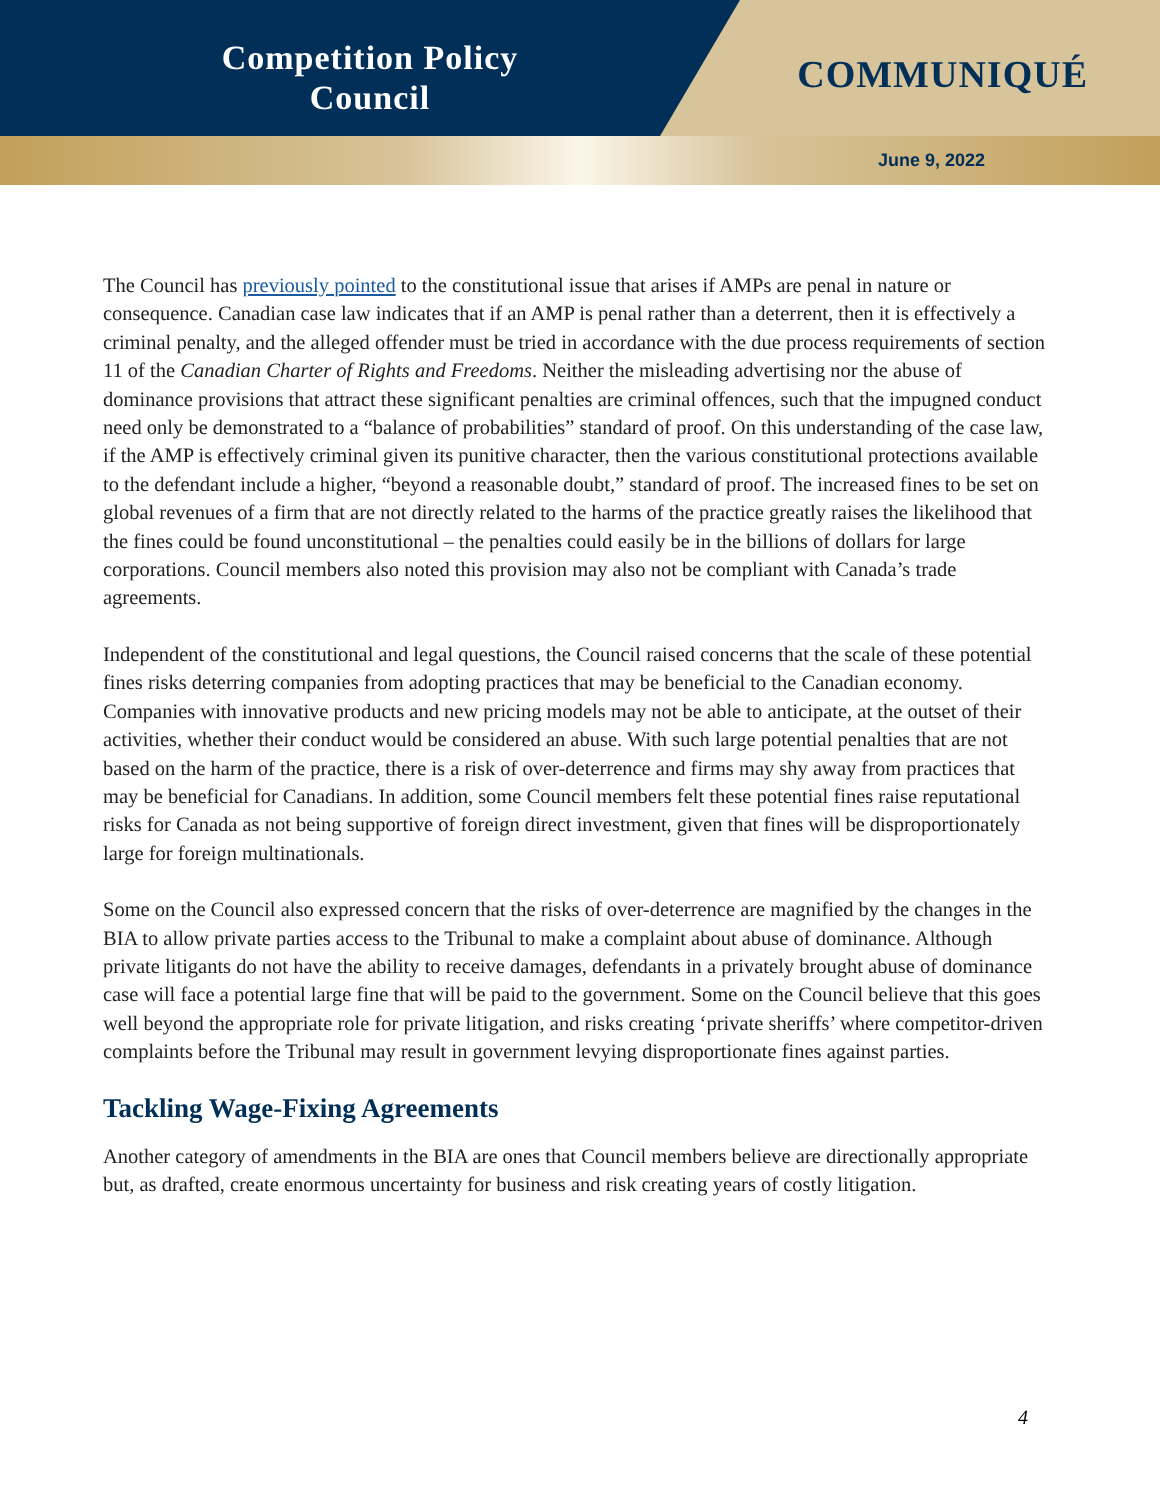Competition Policy
Council
COMMUNIQUÉ
June 9, 2022
The Council has previously pointed to the constitutional issue that arises if AMPs are penal in nature or consequence. Canadian case law indicates that if an AMP is penal rather than a deterrent, then it is effectively a criminal penalty, and the alleged offender must be tried in accordance with the due process requirements of section 11 of the Canadian Charter of Rights and Freedoms. Neither the misleading advertising nor the abuse of dominance provisions that attract these significant penalties are criminal offences, such that the impugned conduct need only be demonstrated to a “balance of probabilities” standard of proof. On this understanding of the case law, if the AMP is effectively criminal given its punitive character, then the various constitutional protections available to the defendant include a higher, “beyond a reasonable doubt,” standard of proof. The increased fines to be set on global revenues of a firm that are not directly related to the harms of the practice greatly raises the likelihood that the fines could be found unconstitutional – the penalties could easily be in the billions of dollars for large corporations. Council members also noted this provision may also not be compliant with Canada’s trade agreements.
Independent of the constitutional and legal questions, the Council raised concerns that the scale of these potential fines risks deterring companies from adopting practices that may be beneficial to the Canadian economy. Companies with innovative products and new pricing models may not be able to anticipate, at the outset of their activities, whether their conduct would be considered an abuse. With such large potential penalties that are not based on the harm of the practice, there is a risk of over-deterrence and firms may shy away from practices that may be beneficial for Canadians. In addition, some Council members felt these potential fines raise reputational risks for Canada as not being supportive of foreign direct investment, given that fines will be disproportionately large for foreign multinationals.
Some on the Council also expressed concern that the risks of over-deterrence are magnified by the changes in the BIA to allow private parties access to the Tribunal to make a complaint about abuse of dominance. Although private litigants do not have the ability to receive damages, defendants in a privately brought abuse of dominance case will face a potential large fine that will be paid to the government. Some on the Council believe that this goes well beyond the appropriate role for private litigation, and risks creating ‘private sheriffs’ where competitor-driven complaints before the Tribunal may result in government levying disproportionate fines against parties.
Tackling Wage-Fixing Agreements
Another category of amendments in the BIA are ones that Council members believe are directionally appropriate but, as drafted, create enormous uncertainty for business and risk creating years of costly litigation.
4